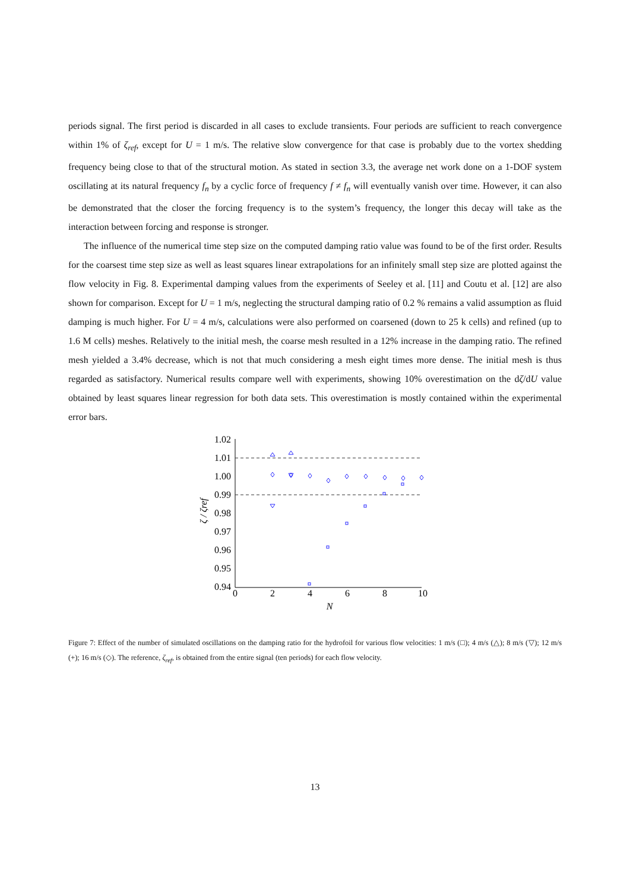periods signal. The first period is discarded in all cases to exclude transients. Four periods are sufficient to reach convergence within 1% of ζ<sub>ref</sub>, except for U = 1 m/s. The relative slow convergence for that case is probably due to the vortex shedding frequency being close to that of the structural motion. As stated in section 3.3, the average net work done on a 1-DOF system oscillating at its natural frequency f<sub>n</sub> by a cyclic force of frequency f ≠ f<sub>n</sub> will eventually vanish over time. However, it can also be demonstrated that the closer the forcing frequency is to the system’s frequency, the longer this decay will take as the interaction between forcing and response is stronger.
The influence of the numerical time step size on the computed damping ratio value was found to be of the first order. Results for the coarsest time step size as well as least squares linear extrapolations for an infinitely small step size are plotted against the flow velocity in Fig. 8. Experimental damping values from the experiments of Seeley et al. [11] and Coutu et al. [12] are also shown for comparison. Except for U = 1 m/s, neglecting the structural damping ratio of 0.2 % remains a valid assumption as fluid damping is much higher. For U = 4 m/s, calculations were also performed on coarsened (down to 25 k cells) and refined (up to 1.6 M cells) meshes. Relatively to the initial mesh, the coarse mesh resulted in a 12% increase in the damping ratio. The refined mesh yielded a 3.4% decrease, which is not that much considering a mesh eight times more dense. The initial mesh is thus regarded as satisfactory. Numerical results compare well with experiments, showing 10% overestimation on the dζ/dU value obtained by least squares linear regression for both data sets. This overestimation is mostly contained within the experimental error bars.
1.02
1.01
1.00
0.99
0.98
0.97
0.96
0.95
0.94
0
2
4
6
8
10
N
ζ / ζref
Figure 7: Effect of the number of simulated oscillations on the damping ratio for the hydrofoil for various flow velocities: 1 m/s (□); 4 m/s (△); 8 m/s (▽); 12 m/s (+); 16 m/s (◇). The reference, ζ<sub>ref</sub>, is obtained from the entire signal (ten periods) for each flow velocity.
13